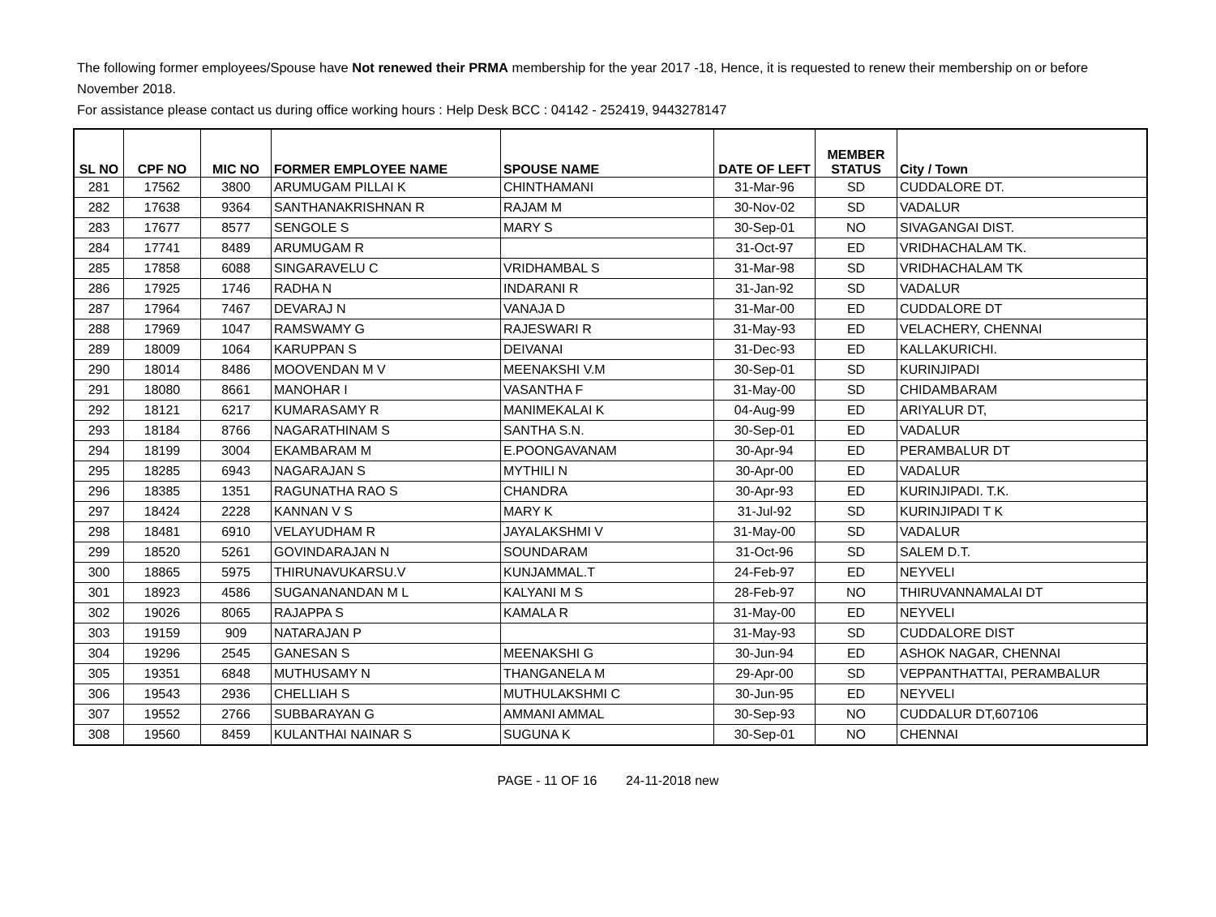The following former employees/Spouse have Not renewed their PRMA membership for the year 2017 -18, Hence, it is requested to renew their membership on or before November 2018.
For assistance please contact us during office working hours : Help Desk BCC : 04142 - 252419, 9443278147
| SL NO | CPF NO | MIC NO | FORMER EMPLOYEE NAME | SPOUSE NAME | DATE OF LEFT | MEMBER STATUS | City / Town |
| --- | --- | --- | --- | --- | --- | --- | --- |
| 281 | 17562 | 3800 | ARUMUGAM PILLAI K | CHINTHAMANI | 31-Mar-96 | SD | CUDDALORE DT. |
| 282 | 17638 | 9364 | SANTHANAKRISHNAN R | RAJAM M | 30-Nov-02 | SD | VADALUR |
| 283 | 17677 | 8577 | SENGOLE S | MARY S | 30-Sep-01 | NO | SIVAGANGAI DIST. |
| 284 | 17741 | 8489 | ARUMUGAM R | | 31-Oct-97 | ED | VRIDHACHALAM TK. |
| 285 | 17858 | 6088 | SINGARAVELU C | VRIDHAMBAL S | 31-Mar-98 | SD | VRIDHACHALAM TK |
| 286 | 17925 | 1746 | RADHA N | INDARANI R | 31-Jan-92 | SD | VADALUR |
| 287 | 17964 | 7467 | DEVARAJ N | VANAJA D | 31-Mar-00 | ED | CUDDALORE DT |
| 288 | 17969 | 1047 | RAMSWAMY G | RAJESWARI R | 31-May-93 | ED | VELACHERY, CHENNAI |
| 289 | 18009 | 1064 | KARUPPAN S | DEIVANAI | 31-Dec-93 | ED | KALLAKURICHI. |
| 290 | 18014 | 8486 | MOOVENDAN M V | MEENAKSHI V.M | 30-Sep-01 | SD | KURINJIPADI |
| 291 | 18080 | 8661 | MANOHAR I | VASANTHA F | 31-May-00 | SD | CHIDAMBARAM |
| 292 | 18121 | 6217 | KUMARASAMY R | MANIMEKALAI K | 04-Aug-99 | ED | ARIYALUR DT, |
| 293 | 18184 | 8766 | NAGARATHINAM S | SANTHA S.N. | 30-Sep-01 | ED | VADALUR |
| 294 | 18199 | 3004 | EKAMBARAM M | E.POONGAVANAM | 30-Apr-94 | ED | PERAMBALUR DT |
| 295 | 18285 | 6943 | NAGARAJAN S | MYTHILI N | 30-Apr-00 | ED | VADALUR |
| 296 | 18385 | 1351 | RAGUNATHA RAO S | CHANDRA | 30-Apr-93 | ED | KURINJIPADI. T.K. |
| 297 | 18424 | 2228 | KANNAN V S | MARY K | 31-Jul-92 | SD | KURINJIPADI T K |
| 298 | 18481 | 6910 | VELAYUDHAM R | JAYALAKSHMI V | 31-May-00 | SD | VADALUR |
| 299 | 18520 | 5261 | GOVINDARAJAN N | SOUNDARAM | 31-Oct-96 | SD | SALEM D.T. |
| 300 | 18865 | 5975 | THIRUNAVUKARSU.V | KUNJAMMAL.T | 24-Feb-97 | ED | NEYVELI |
| 301 | 18923 | 4586 | SUGANANANDAN M L | KALYANI M S | 28-Feb-97 | NO | THIRUVANNAMALAI DT |
| 302 | 19026 | 8065 | RAJAPPA S | KAMALA R | 31-May-00 | ED | NEYVELI |
| 303 | 19159 | 909 | NATARAJAN P | | 31-May-93 | SD | CUDDALORE DIST |
| 304 | 19296 | 2545 | GANESAN S | MEENAKSHI G | 30-Jun-94 | ED | ASHOK NAGAR, CHENNAI |
| 305 | 19351 | 6848 | MUTHUSAMY N | THANGANELA M | 29-Apr-00 | SD | VEPPANTHATTAI, PERAMBALUR |
| 306 | 19543 | 2936 | CHELLIAH S | MUTHULAKSHMI C | 30-Jun-95 | ED | NEYVELI |
| 307 | 19552 | 2766 | SUBBARAYAN G | AMMANI AMMAL | 30-Sep-93 | NO | CUDDALUR DT,607106 |
| 308 | 19560 | 8459 | KULANTHAI NAINAR S | SUGUNA K | 30-Sep-01 | NO | CHENNAI |
PAGE - 11 OF 16 24-11-2018 new